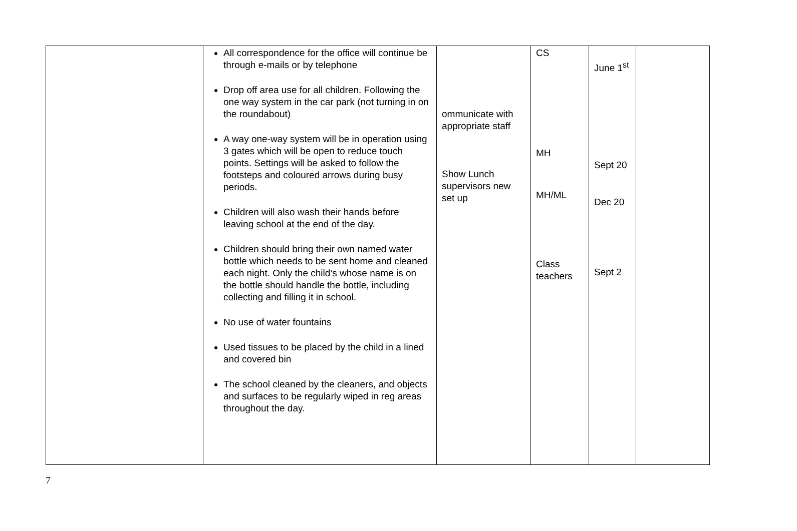| | All correspondence for the office will continue be through e-mails or by telephone Drop off area use for all children. Following the one way system in the car park (not turning in on the roundabout) A way one-way system will be in operation using 3 gates which will be open to reduce touch points. Settings will be asked to follow the footsteps and coloured arrows during busy periods. Children will also wash their hands before leaving school at the end of the day. Children should bring their own named water bottle which needs to be sent home and cleaned each night. Only the child’s whose name is on the bottle should handle the bottle, including collecting and filling it in school. No use of water fountains Used tissues to be placed by the child in a lined and covered bin The school cleaned by the cleaners, and objects and surfaces to be regularly wiped in reg areas throughout the day. | ommunicate with appropriate staff Show Lunch supervisors new set up | CS MH MH/ML Class teachers | June 1<sup>st</sup> Sept 20 Dec 20 Sept 2 | |
7